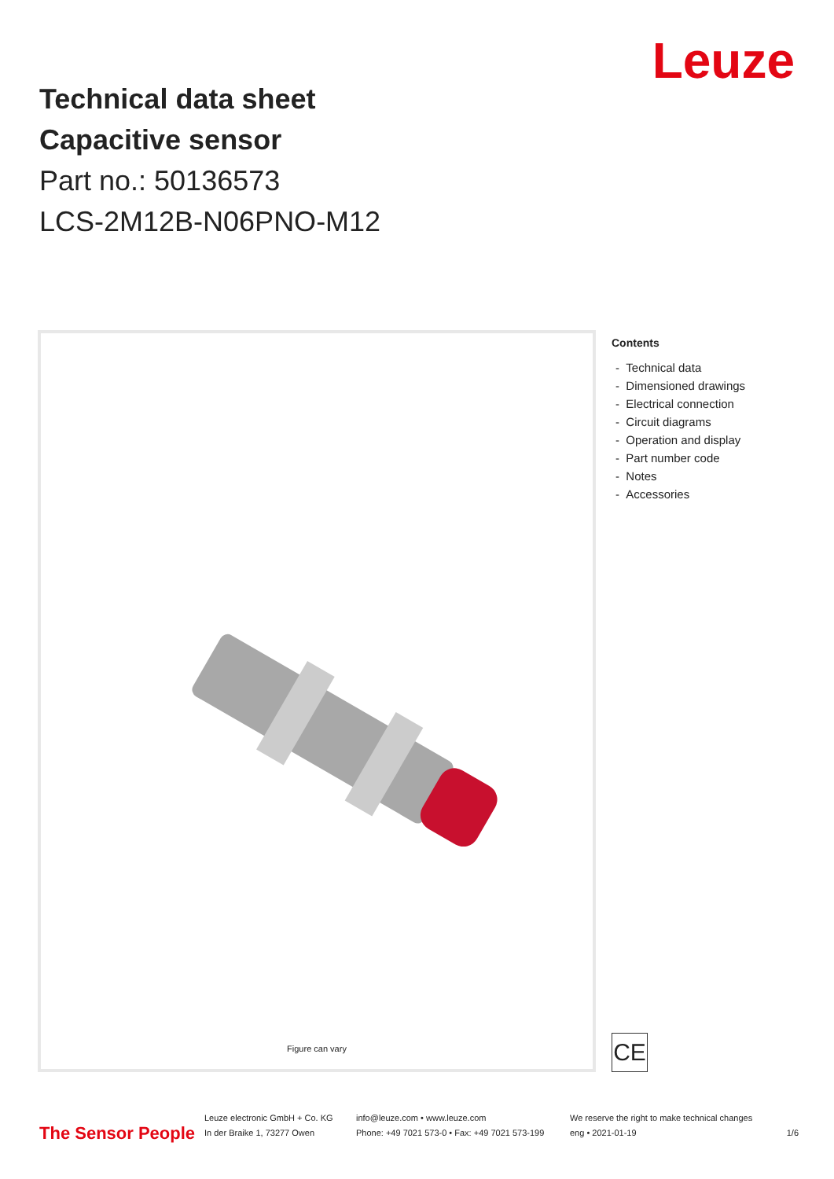Leuze
Technical data sheet
Capacitive sensor
Part no.: 50136573
LCS-2M12B-N06PNO-M12
Figure can vary
Contents
- Technical data
- Dimensioned drawings
- Electrical connection
- Circuit diagrams
- Operation and display
- Part number code
- Notes
- Accessories
CE
The Sensor People
Leuze electronic GmbH + Co. KG
In der Braike 1, 73277 Owen
info@leuze.com • www.leuze.com
Phone: +49 7021 573-0 • Fax: +49 7021 573-199
We reserve the right to make technical changes
eng • 2021-01-19
1/6